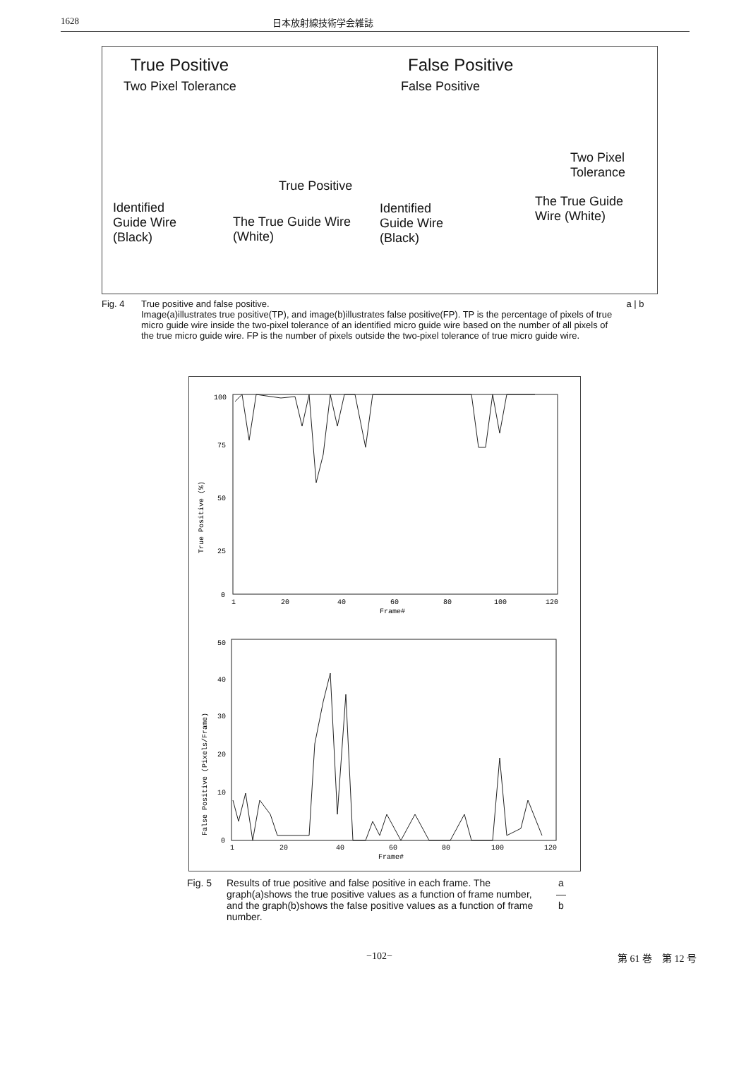1628 日本放射線技術学会雑誌
True Positive
Two Pixel Tolerance
True Positive
Identified
Guide Wire
(Black)
The True Guide Wire
(White)
False Positive
False Positive
Two Pixel
Tolerance
Identified
Guide Wire
(Black)
The True Guide
Wire (White)
Fig. 4 True positive and false positive.
Image(a)illustrates true positive(TP), and image(b)illustrates false positive(FP). TP is the percentage of pixels of true micro guide wire inside the two-pixel tolerance of an identified micro guide wire based on the number of all pixels of the true micro guide wire. FP is the number of pixels outside the two-pixel tolerance of true micro guide wire.
a | b
100
75
50
25
0
True Positive (%)
1
20
40
60
80
100
120
Frame#
50
40
30
20
10
0
False Positive (Pixels/Frame)
1
20
40
60
80
100
120
Frame#
Fig. 5 Results of true positive and false positive in each frame. The graph(a)shows the true positive values as a function of frame number, and the graph(b)shows the false positive values as a function of frame number.
a
—
b
−102− 第 61 巻　第 12 号